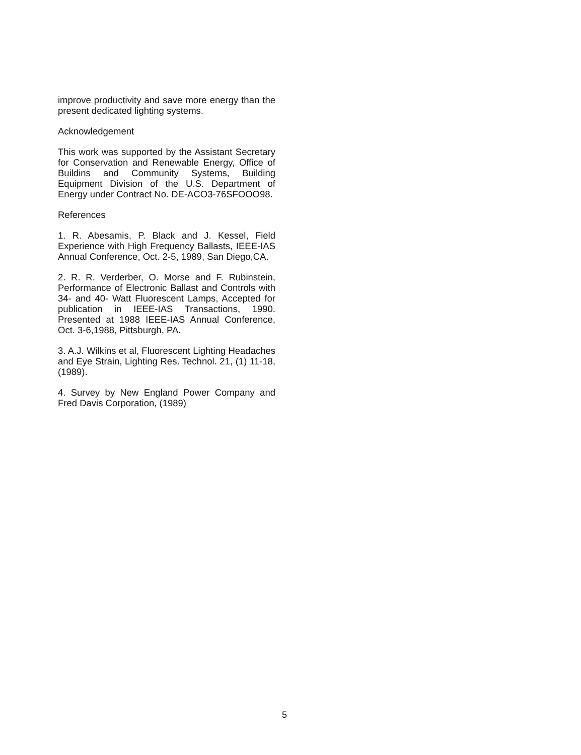improve productivity and save more energy than the present dedicated lighting systems.
Acknowledgement
This work was supported by the Assistant Secretary for Conservation and Renewable Energy, Office of Buildins and Community Systems, Building Equipment Division of the U.S. Department of Energy under Contract No. DE-ACO3-76SFOOO98.
References
1. R. Abesamis, P. Black and J. Kessel, Field Experience with High Frequency Ballasts, IEEE-IAS Annual Conference, Oct. 2-5, 1989, San Diego,CA.
2. R. R. Verderber, O. Morse and F. Rubinstein, Performance of Electronic Ballast and Controls with 34- and 40- Watt Fluorescent Lamps, Accepted for publication in IEEE-IAS Transactions, 1990. Presented at 1988 IEEE-IAS Annual Conference, Oct. 3-6,1988, Pittsburgh, PA.
3. A.J. Wilkins et al, Fluorescent Lighting Headaches and Eye Strain, Lighting Res. Technol. 21, (1) 11-18, (1989).
4. Survey by New England Power Company and Fred Davis Corporation, (1989)
5